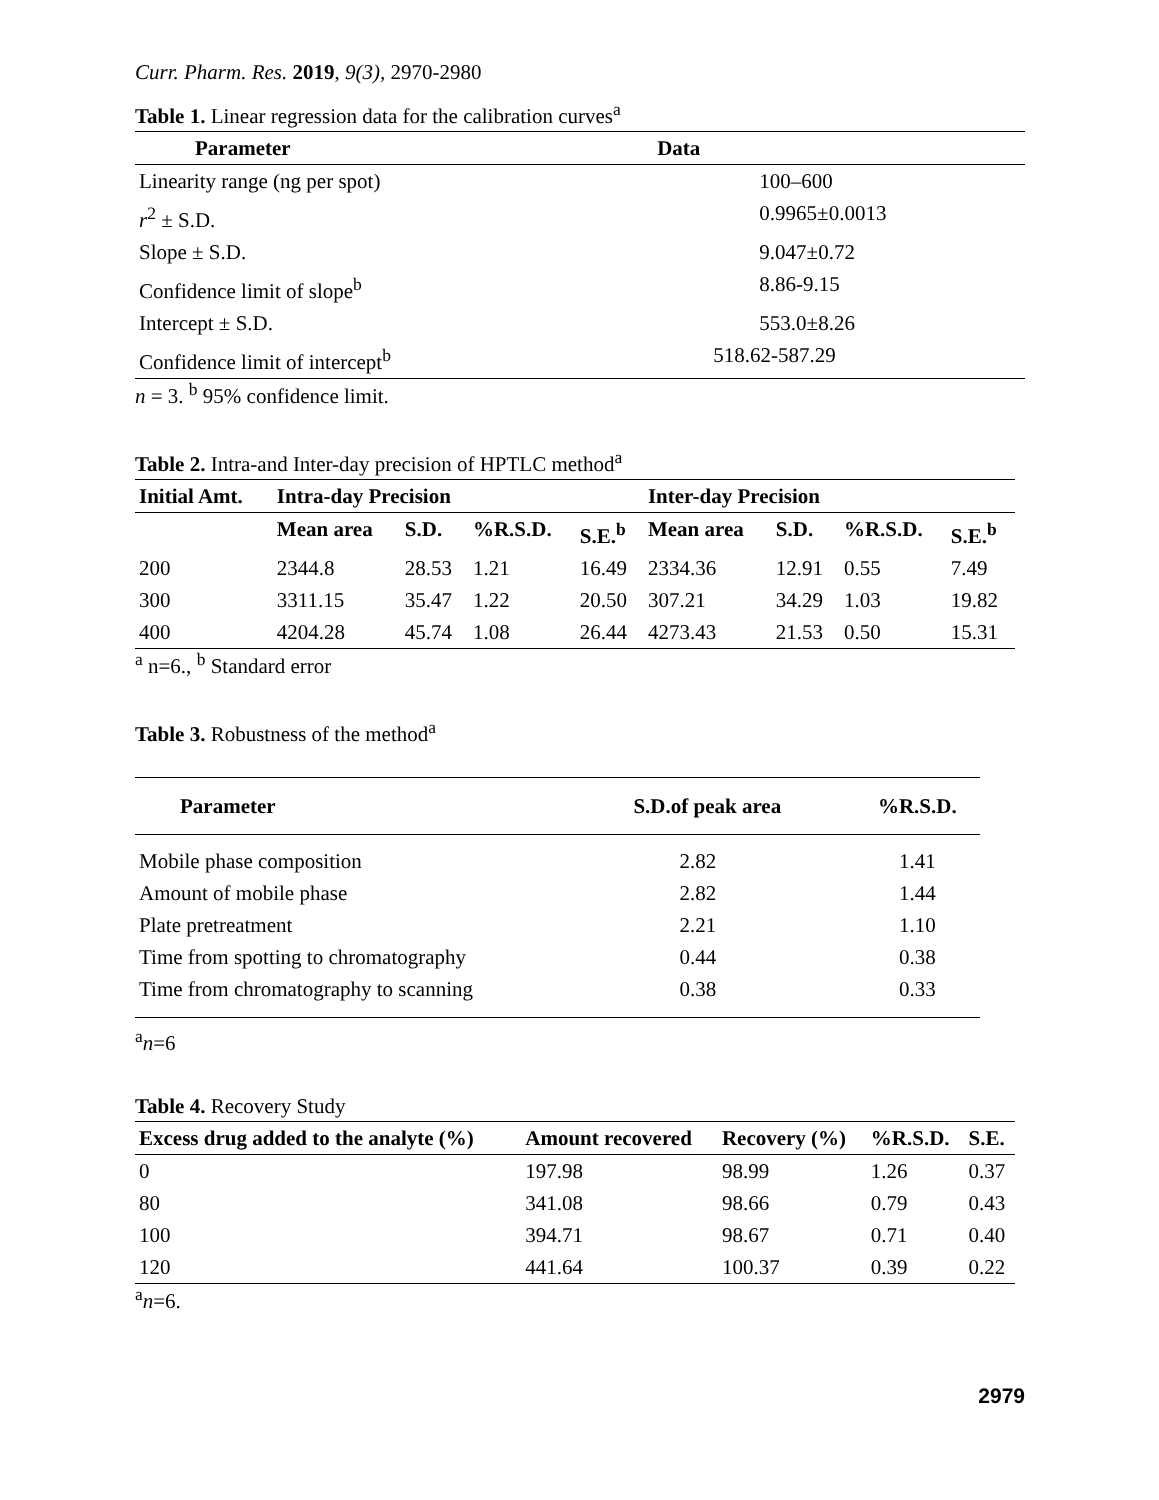Curr. Pharm. Res. 2019, 9(3), 2970-2980
Table 1. Linear regression data for the calibration curves<sup>a</sup>
| Parameter | Data | |
| --- | --- | --- |
| Linearity range (ng per spot) | | 100–600 |
| r<sup>2</sup> ± S.D. | | 0.9965±0.0013 |
| Slope ± S.D. | | 9.047±0.72 |
| Confidence limit of slope<sup>b</sup> | | 8.86-9.15 |
| Intercept ± S.D. | | 553.0±8.26 |
| Confidence limit of intercept<sup>b</sup> | 518.62-587.29 | |
n = 3. <sup>b</sup> 95% confidence limit.
Table 2. Intra-and Inter-day precision of HPTLC method<sup>a</sup>
| Initial Amt. | Intra-day Precision | | | | Inter-day Precision | | | |
| --- | --- | --- | --- | --- | --- | --- | --- | --- |
| | Mean area | S.D. | %R.S.D. | S.E.<sup>b</sup> | Mean area | S.D. | %R.S.D. | S.E.<sup>b</sup> |
| 200 | 2344.8 | 28.53 | 1.21 | 16.49 | 2334.36 | 12.91 | 0.55 | 7.49 |
| 300 | 3311.15 | 35.47 | 1.22 | 20.50 | 307.21 | 34.29 | 1.03 | 19.82 |
| 400 | 4204.28 | 45.74 | 1.08 | 26.44 | 4273.43 | 21.53 | 0.50 | 15.31 |
<sup>a</sup> n=6., <sup>b</sup> Standard error
Table 3. Robustness of the method<sup>a</sup>
| Parameter | S.D.of peak area | %R.S.D. |
| --- | --- | --- |
| Mobile phase composition | 2.82 | 1.41 |
| Amount of mobile phase | 2.82 | 1.44 |
| Plate pretreatment | 2.21 | 1.10 |
| Time from spotting to chromatography | 0.44 | 0.38 |
| Time from chromatography to scanning | 0.38 | 0.33 |
<sup>a</sup> n=6
Table 4. Recovery Study
| Excess drug added to the analyte (%) | Amount recovered | Recovery (%) | %R.S.D. | S.E. |
| --- | --- | --- | --- | --- |
| 0 | 197.98 | 98.99 | 1.26 | 0.37 |
| 80 | 341.08 | 98.66 | 0.79 | 0.43 |
| 100 | 394.71 | 98.67 | 0.71 | 0.40 |
| 120 | 441.64 | 100.37 | 0.39 | 0.22 |
<sup>a</sup> n=6.
2979